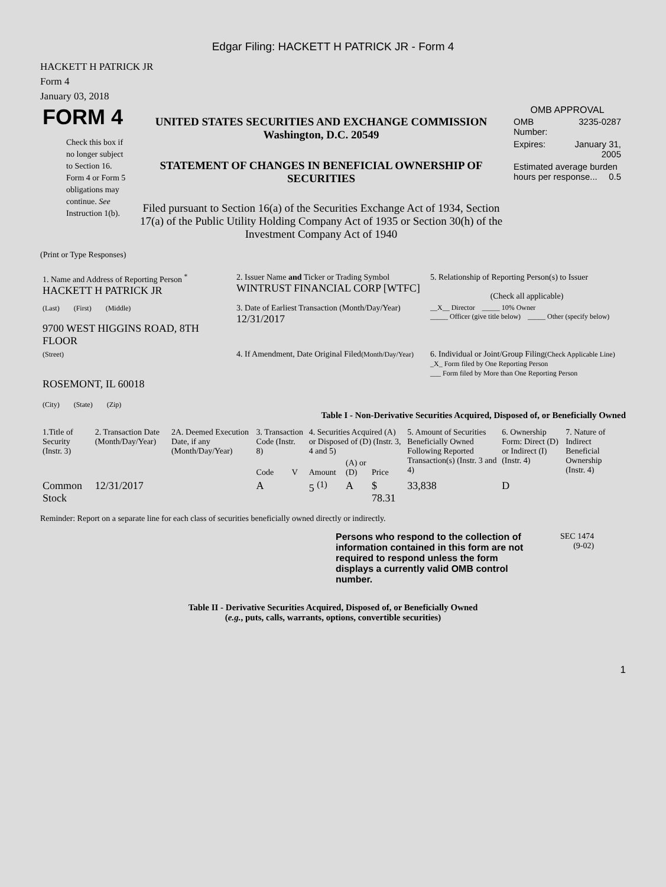Edgar Filing: HACKETT H PATRICK JR - Form 4
HACKETT H PATRICK JR
Form 4
January 03, 2018
| FORM 4 Check this box if no longer subject to Section 16. Form 4 or Form 5 obligations may continue. See Instruction 1(b). | UNITED STATES SECURITIES AND EXCHANGE COMMISSION Washington, D.C. 20549 STATEMENT OF CHANGES IN BENEFICIAL OWNERSHIP OF SECURITIES Filed pursuant to Section 16(a) of the Securities Exchange Act of 1934, Section 17(a) of the Public Utility Holding Company Act of 1935 or Section 30(h) of the Investment Company Act of 1940 | OMB APPROVAL / OMB Number: / 3235-0287 / / Expires: / January 31, 2005 / / Estimated average burden hours per response... 0.5 / / |
(Print or Type Responses)
| 1. Name and Address of Reporting Person <sup>*</sup> HACKETT H PATRICK JR | 2. Issuer Name and Ticker or Trading Symbol WINTRUST FINANCIAL CORP [WTFC] | 5. Relationship of Reporting Person(s) to Issuer (Check all applicable) |
| (Last) (First) (Middle) 9700 WEST HIGGINS ROAD, 8TH FLOOR | 3. Date of Earliest Transaction (Month/Day/Year) 12/31/2017 | __X__ Director _____ 10% Owner _____ Officer (give title below) _____ Other (specify below) |
| (Street) ROSEMONT, IL 60018 (City) (State) (Zip) | 4. If Amendment, Date Original Filed (Month/Day/Year) | 6. Individual or Joint/Group Filing (Check Applicable Line) _X_ Form filed by One Reporting Person ___ Form filed by More than One Reporting Person |
Table I - Non-Derivative Securities Acquired, Disposed of, or Beneficially Owned
| 1.Title of Security (Instr. 3) | 2. Transaction Date (Month/Day/Year) | 2A. Deemed Execution Date, if any (Month/Day/Year) | 3. Transaction Code (Instr. 8) | | 4. Securities Acquired (A) or Disposed of (D) (Instr. 3, 4 and 5) | | | 5. Amount of Securities Beneficially Owned Following Reported Transaction(s) (Instr. 3 and 4) | 6. Ownership Form: Direct (D) or Indirect (I) (Instr. 4) | 7. Nature of Indirect Beneficial Ownership (Instr. 4) |
| --- | --- | --- | --- | --- | --- | --- | --- | --- | --- | --- |
| | | | Code | V | Amount | (A) or (D) | Price | | | |
| Common Stock | 12/31/2017 | | A | | 5 <sup>(1)</sup> | A | $ 78.31 | 33,838 | D | |
Reminder: Report on a separate line for each class of securities beneficially owned directly or indirectly.
Persons who respond to the collection of information contained in this form are not required to respond unless the form displays a currently valid OMB control number.
SEC 1474
(9-02)
Table II - Derivative Securities Acquired, Disposed of, or Beneficially Owned
(e.g., puts, calls, warrants, options, convertible securities)
1